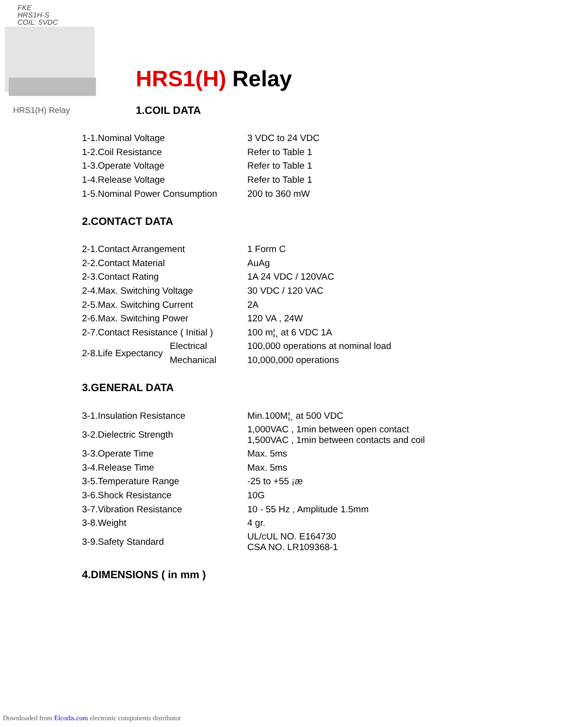FKE
HRS1H-S
COIL: 5VDC
HRS1(H) Relay
HRS1(H) Relay
1.COIL DATA
| 1-1.Nominal Voltage | 3 VDC to 24 VDC |
| 1-2.Coil Resistance | Refer to Table 1 |
| 1-3.Operate Voltage | Refer to Table 1 |
| 1-4.Release Voltage | Refer to Table 1 |
| 1-5.Nominal Power Consumption | 200 to 360 mW |
2.CONTACT DATA
| 2-1.Contact Arrangement | | 1 Form C |
| 2-2.Contact Material | | AuAg |
| 2-3.Contact Rating | | 1A 24 VDC / 120VAC |
| 2-4.Max. Switching Voltage | | 30 VDC / 120 VAC |
| 2-5.Max. Switching Current | | 2A |
| 2-6.Max. Switching Power | | 120 VA , 24W |
| 2-7.Contact Resistance ( Initial ) | | 100 m¦¸ at 6 VDC 1A |
| 2-8.Life Expectancy | Electrical | 100,000 operations at nominal load |
| | Mechanical | 10,000,000 operations |
3.GENERAL DATA
| 3-1.Insulation Resistance | Min.100M¦¸ at 500 VDC |
| 3-2.Dielectric Strength | 1,000VAC , 1min between open contact 1,500VAC , 1min between contacts and coil |
| 3-3.Operate Time | Max. 5ms |
| 3-4.Release Time | Max. 5ms |
| 3-5.Temperature Range | -25 to +55 ¡æ |
| 3-6.Shock Resistance | 10G |
| 3-7.Vibration Resistance | 10 - 55 Hz , Amplitude 1.5mm |
| 3-8.Weight | 4 gr. |
| 3-9.Safety Standard | UL/cUL NO. E164730 CSA NO. LR109368-1 |
4.DIMENSIONS ( in mm )
Downloaded from Elcodis.com electronic components distributor